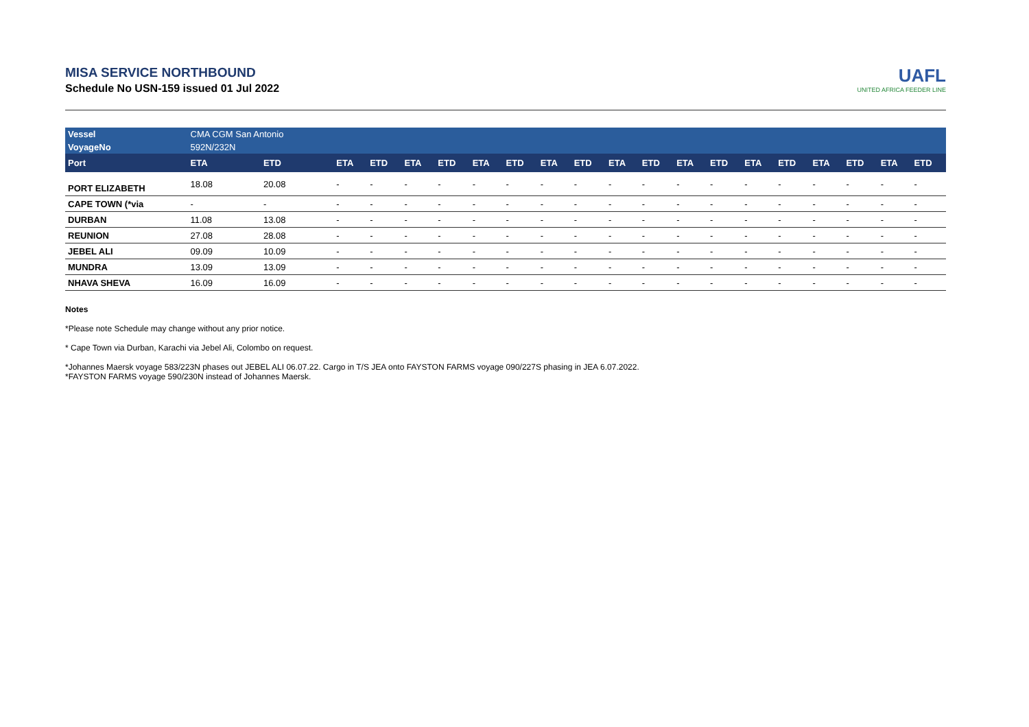MISA SERVICE NORTHBOUND
Schedule No USN-159 issued 01 Jul 2022
UAFL
UNITED AFRICA FEEDER LINE
| Vessel | CMA CGM San Antonio | | | | | | | | | | | | | | | | | | | |
| --- | --- | --- | --- | --- | --- | --- | --- | --- | --- | --- | --- | --- | --- | --- | --- | --- | --- | --- | --- | --- |
| VoyageNo | 592N/232N | | | | | | | | | | | | | | | | | | | |
| Port | ETA | ETD | ETA | ETD | ETA | ETD | ETA | ETD | ETA | ETD | ETA | ETD | ETA | ETD | ETA | ETD | ETA | ETD | ETA | ETD |
| PORT ELIZABETH | 18.08 | 20.08 | - | - | - | - | - | - | - | - | - | - | - | - | - | - | - | - | - | - |
| CAPE TOWN (*via | - | - | - | - | - | - | - | - | - | - | - | - | - | - | - | - | - | - | - | - |
| DURBAN | 11.08 | 13.08 | - | - | - | - | - | - | - | - | - | - | - | - | - | - | - | - | - | - |
| REUNION | 27.08 | 28.08 | - | - | - | - | - | - | - | - | - | - | - | - | - | - | - | - | - | - |
| JEBEL ALI | 09.09 | 10.09 | - | - | - | - | - | - | - | - | - | - | - | - | - | - | - | - | - | - |
| MUNDRA | 13.09 | 13.09 | - | - | - | - | - | - | - | - | - | - | - | - | - | - | - | - | - | - |
| NHAVA SHEVA | 16.09 | 16.09 | - | - | - | - | - | - | - | - | - | - | - | - | - | - | - | - | - | - |
Notes
*Please note Schedule may change without any prior notice.
* Cape Town via Durban, Karachi via Jebel Ali, Colombo on request.
*Johannes Maersk voyage 583/223N phases out JEBEL ALI 06.07.22. Cargo in T/S JEA onto FAYSTON FARMS voyage 090/227S phasing in JEA 6.07.2022.
*FAYSTON FARMS voyage 590/230N instead of Johannes Maersk.